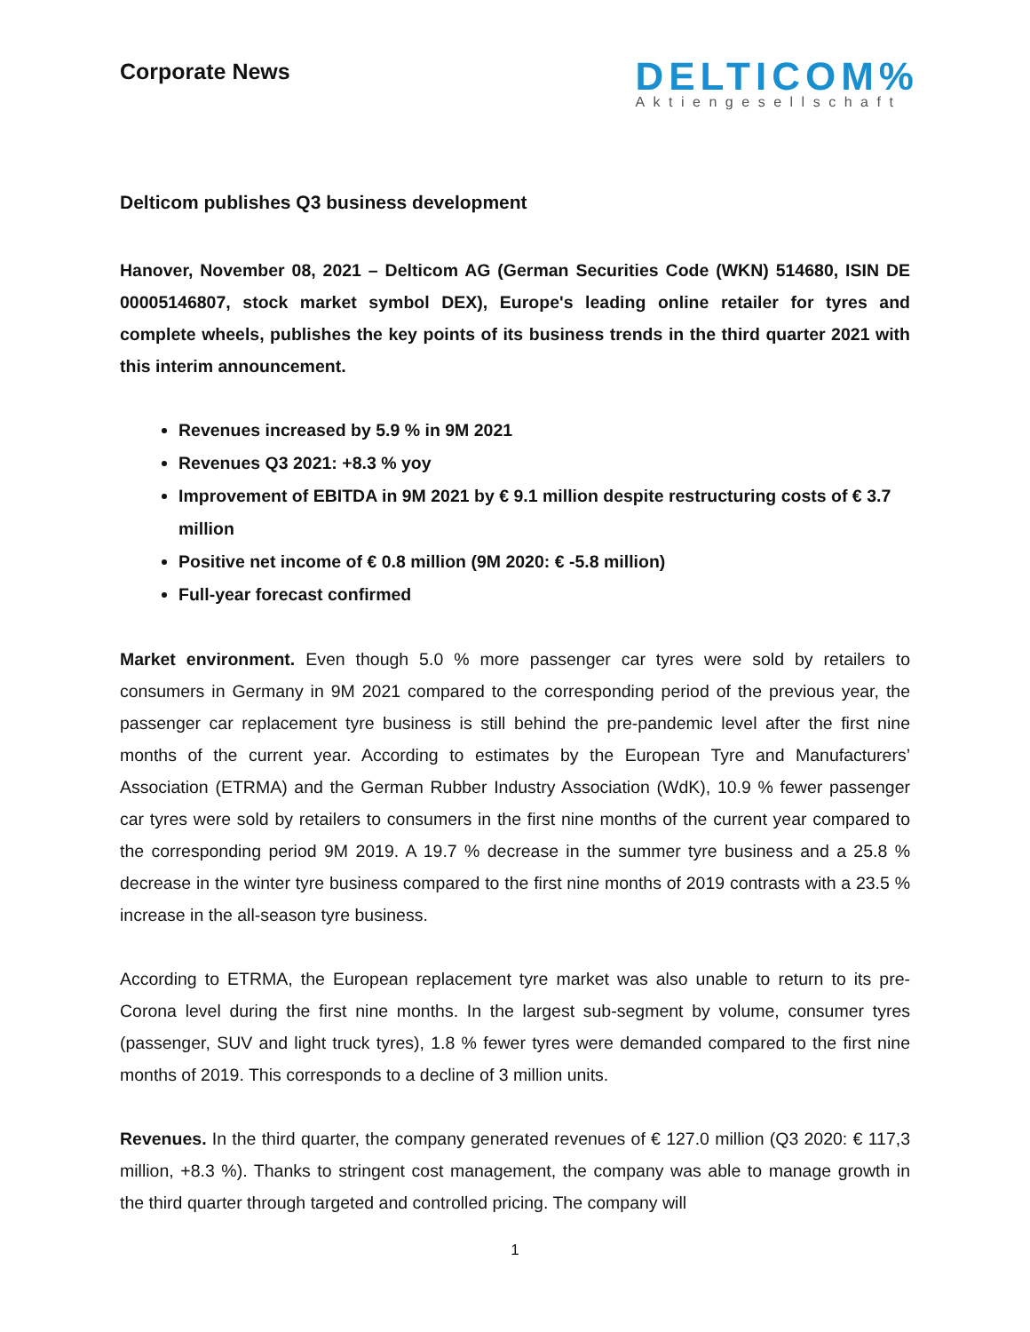Corporate News
DELTICOM%
Aktiengesellschaft
Delticom publishes Q3 business development
Hanover, November 08, 2021 – Delticom AG (German Securities Code (WKN) 514680, ISIN DE 00005146807, stock market symbol DEX), Europe's leading online retailer for tyres and complete wheels, publishes the key points of its business trends in the third quarter 2021 with this interim announcement.
Revenues increased by 5.9 % in 9M 2021
Revenues Q3 2021: +8.3 % yoy
Improvement of EBITDA in 9M 2021 by € 9.1 million despite restructuring costs of € 3.7 million
Positive net income of € 0.8 million (9M 2020: € -5.8 million)
Full-year forecast confirmed
Market environment. Even though 5.0 % more passenger car tyres were sold by retailers to consumers in Germany in 9M 2021 compared to the corresponding period of the previous year, the passenger car replacement tyre business is still behind the pre-pandemic level after the first nine months of the current year. According to estimates by the European Tyre and Manufacturers’ Association (ETRMA) and the German Rubber Industry Association (WdK), 10.9 % fewer passenger car tyres were sold by retailers to consumers in the first nine months of the current year compared to the corresponding period 9M 2019. A 19.7 % decrease in the summer tyre business and a 25.8 % decrease in the winter tyre business compared to the first nine months of 2019 contrasts with a 23.5 % increase in the all-season tyre business.
According to ETRMA, the European replacement tyre market was also unable to return to its pre-Corona level during the first nine months. In the largest sub-segment by volume, consumer tyres (passenger, SUV and light truck tyres), 1.8 % fewer tyres were demanded compared to the first nine months of 2019. This corresponds to a decline of 3 million units.
Revenues. In the third quarter, the company generated revenues of € 127.0 million (Q3 2020: € 117,3 million, +8.3 %). Thanks to stringent cost management, the company was able to manage growth in the third quarter through targeted and controlled pricing. The company will
1